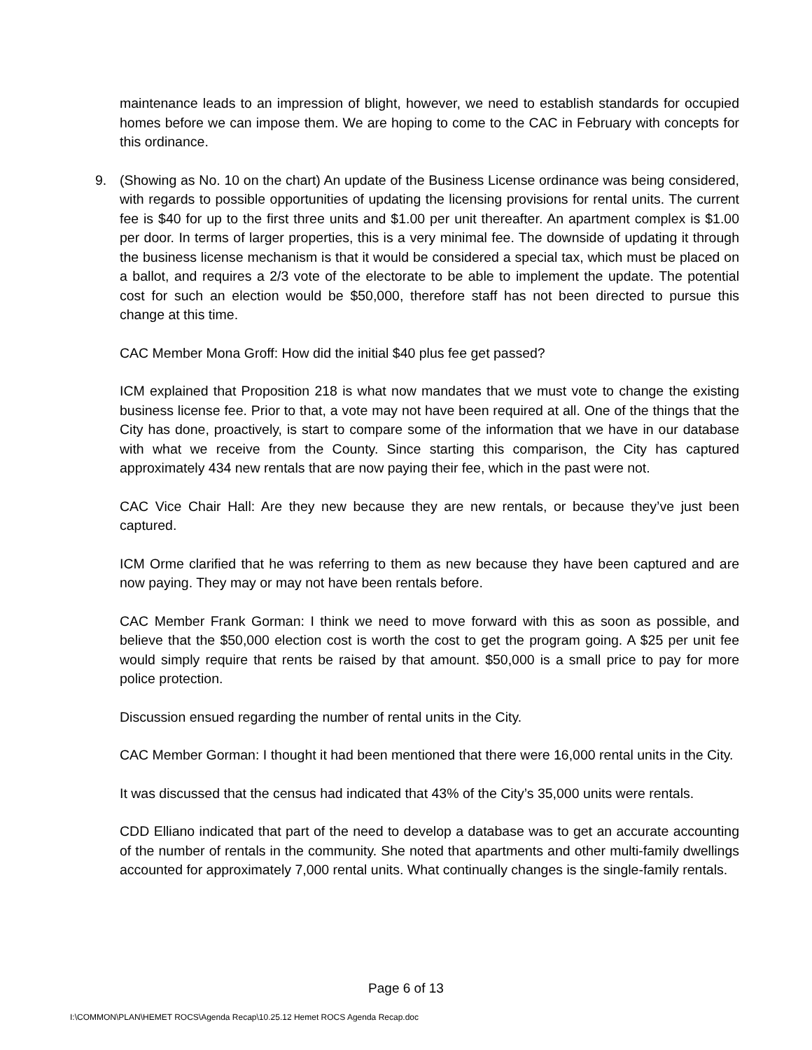maintenance leads to an impression of blight, however, we need to establish standards for occupied homes before we can impose them. We are hoping to come to the CAC in February with concepts for this ordinance.
9. (Showing as No. 10 on the chart) An update of the Business License ordinance was being considered, with regards to possible opportunities of updating the licensing provisions for rental units. The current fee is $40 for up to the first three units and $1.00 per unit thereafter. An apartment complex is $1.00 per door. In terms of larger properties, this is a very minimal fee. The downside of updating it through the business license mechanism is that it would be considered a special tax, which must be placed on a ballot, and requires a 2/3 vote of the electorate to be able to implement the update. The potential cost for such an election would be $50,000, therefore staff has not been directed to pursue this change at this time.
CAC Member Mona Groff: How did the initial $40 plus fee get passed?
ICM explained that Proposition 218 is what now mandates that we must vote to change the existing business license fee. Prior to that, a vote may not have been required at all. One of the things that the City has done, proactively, is start to compare some of the information that we have in our database with what we receive from the County. Since starting this comparison, the City has captured approximately 434 new rentals that are now paying their fee, which in the past were not.
CAC Vice Chair Hall: Are they new because they are new rentals, or because they’ve just been captured.
ICM Orme clarified that he was referring to them as new because they have been captured and are now paying. They may or may not have been rentals before.
CAC Member Frank Gorman: I think we need to move forward with this as soon as possible, and believe that the $50,000 election cost is worth the cost to get the program going. A $25 per unit fee would simply require that rents be raised by that amount. $50,000 is a small price to pay for more police protection.
Discussion ensued regarding the number of rental units in the City.
CAC Member Gorman: I thought it had been mentioned that there were 16,000 rental units in the City.
It was discussed that the census had indicated that 43% of the City’s 35,000 units were rentals.
CDD Elliano indicated that part of the need to develop a database was to get an accurate accounting of the number of rentals in the community. She noted that apartments and other multi-family dwellings accounted for approximately 7,000 rental units. What continually changes is the single-family rentals.
Page 6 of 13
I:\COMMON\PLAN\HEMET ROCS\Agenda Recap\10.25.12 Hemet ROCS Agenda Recap.doc